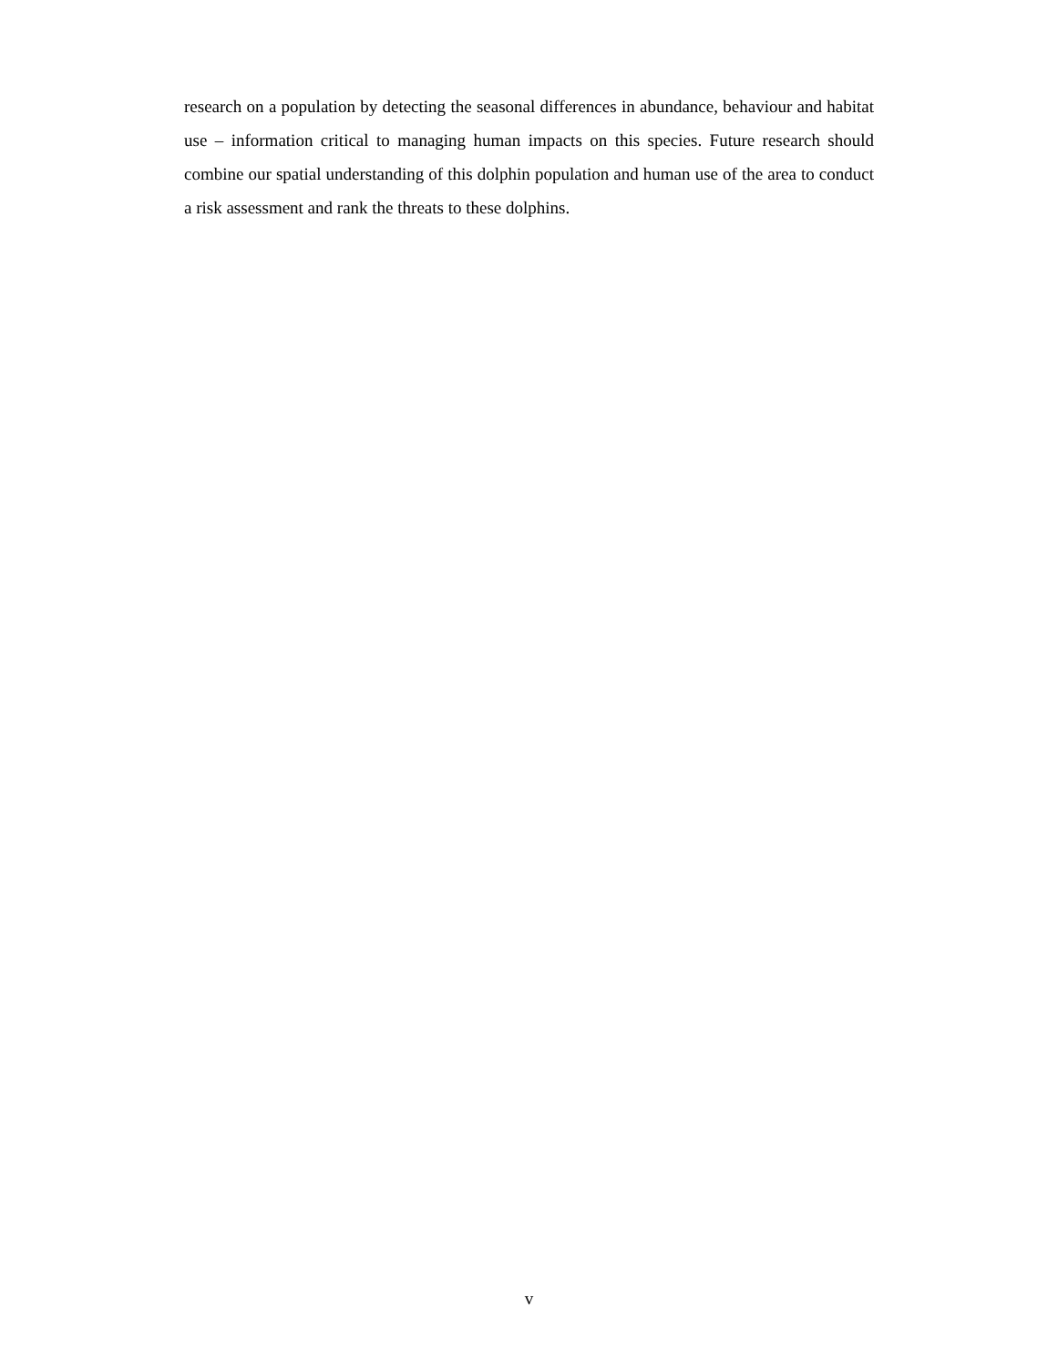research on a population by detecting the seasonal differences in abundance, behaviour and habitat use – information critical to managing human impacts on this species. Future research should combine our spatial understanding of this dolphin population and human use of the area to conduct a risk assessment and rank the threats to these dolphins.
v